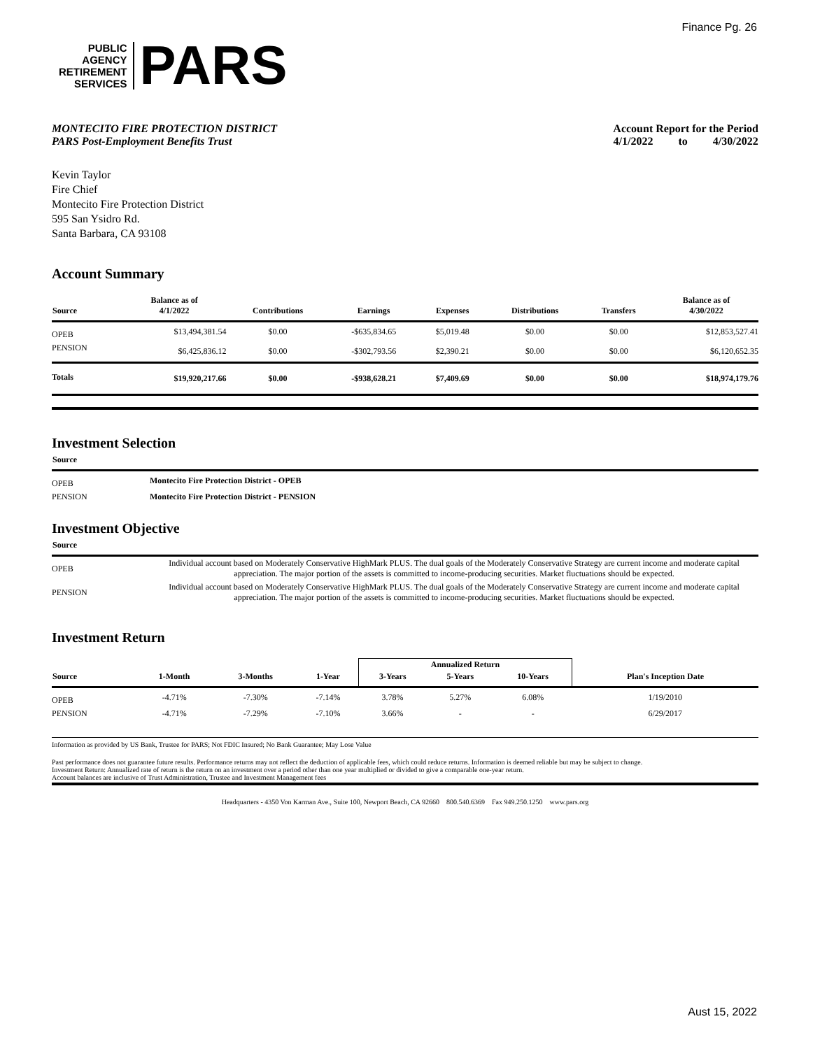Finance Pg. 26
PUBLIC
AGENCY
RETIREMENT
SERVICES
PARS
MONTECITO FIRE PROTECTION DISTRICT
PARS Post-Employment Benefits Trust
Account Report for the Period
4/1/2022 to 4/30/2022
Kevin Taylor
Fire Chief
Montecito Fire Protection District
595 San Ysidro Rd.
Santa Barbara, CA 93108
Account Summary
| Source | Balance as of 4/1/2022 | Contributions | Earnings | Expenses | Distributions | Transfers | Balance as of 4/30/2022 |
| --- | --- | --- | --- | --- | --- | --- | --- |
| OPEB | $13,494,381.54 | $0.00 | -$635,834.65 | $5,019.48 | $0.00 | $0.00 | $12,853,527.41 |
| PENSION | $6,425,836.12 | $0.00 | -$302,793.56 | $2,390.21 | $0.00 | $0.00 | $6,120,652.35 |
| Totals | $19,920,217.66 | $0.00 | -$938,628.21 | $7,409.69 | $0.00 | $0.00 | $18,974,179.76 |
Investment Selection
| Source | |
| --- | --- |
| OPEB | Montecito Fire Protection District - OPEB |
| PENSION | Montecito Fire Protection District - PENSION |
Investment Objective
| Source | |
| --- | --- |
| OPEB | Individual account based on Moderately Conservative HighMark PLUS. The dual goals of the Moderately Conservative Strategy are current income and moderate capital appreciation. The major portion of the assets is committed to income-producing securities. Market fluctuations should be expected. |
| PENSION | Individual account based on Moderately Conservative HighMark PLUS. The dual goals of the Moderately Conservative Strategy are current income and moderate capital appreciation. The major portion of the assets is committed to income-producing securities. Market fluctuations should be expected. |
Investment Return
| | | | | Annualized Return | | | |
| --- | --- | --- | --- | --- | --- | --- | --- |
| Source | 1-Month | 3-Months | 1-Year | 3-Years | 5-Years | 10-Years | Plan's Inception Date |
| OPEB | -4.71% | -7.30% | -7.14% | 3.78% | 5.27% | 6.08% | 1/19/2010 |
| PENSION | -4.71% | -7.29% | -7.10% | 3.66% | - | - | 6/29/2017 |
Information as provided by US Bank, Trustee for PARS; Not FDIC Insured; No Bank Guarantee; May Lose Value
Past performance does not guarantee future results. Performance returns may not reflect the deduction of applicable fees, which could reduce returns. Information is deemed reliable but may be subject to change.
Investment Return: Annualized rate of return is the return on an investment over a period other than one year multiplied or divided to give a comparable one-year return.
Account balances are inclusive of Trust Administration, Trustee and Investment Management fees
Headquarters - 4350 Von Karman Ave., Suite 100, Newport Beach, CA 92660 800.540.6369 Fax 949.250.1250 www.pars.org
Aust 15, 2022